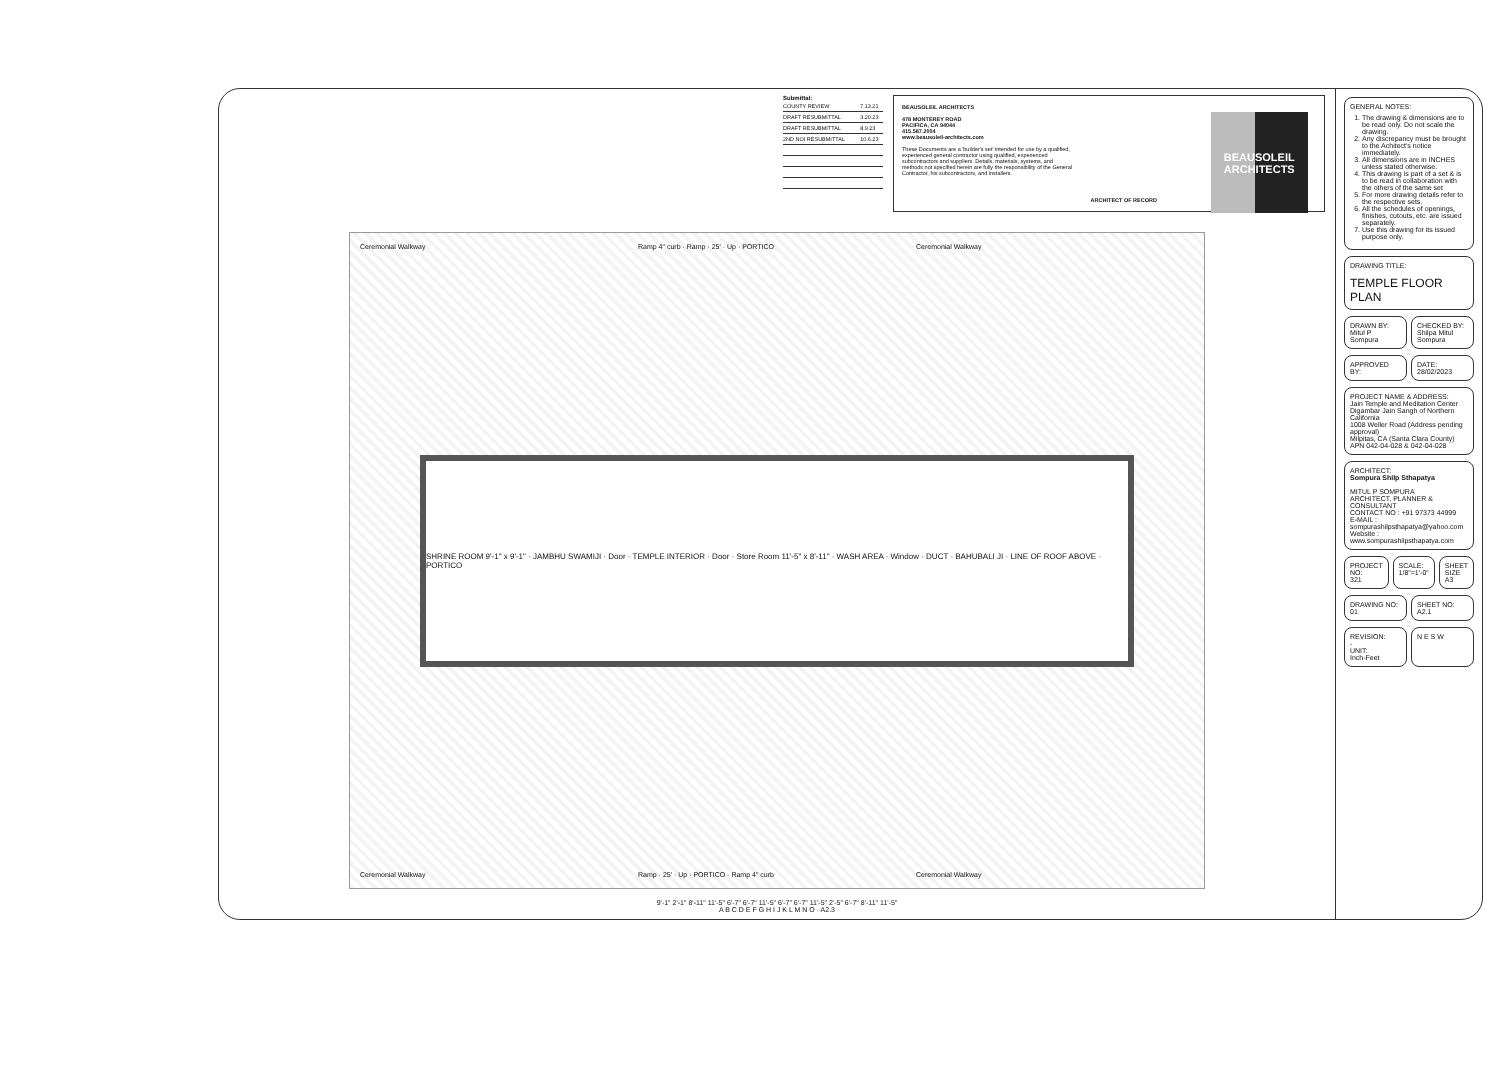Submittal:
| COUNTY REVIEW | 7.13.21 |
| DRAFT RESUBMITTAL | 3.20.23 |
| DRAFT RESUBMITTAL | 8.9.23 |
| 2ND NOI RESUBMITTAL | 10.6.23 |
BEAUSOLEIL ARCHITECTS
478 MONTEREY ROAD
PACIFICA, CA 94044
415.587.2004
www.beausoleil-architects.com
These Documents are a 'builder's set' intended for use by a qualified, experienced general contractor using qualified, experienced subcontractors and suppliers. Details, materials, systems, and methods not specified herein are fully the responsibility of the General Contractor, his subcontractors, and installers.
ARCHITECT OF RECORD
BEAUSOLEIL
ARCHITECTS
Ceremonial Walkway
Ramp 4" curb · Ramp · 25' · Up · PORTICO
Ceremonial Walkway
SHRINE ROOM 9'-1" x 9'-1" · JAMBHU SWAMIJI · Door · TEMPLE INTERIOR · Door · Store Room 11'-5" x 8'-11" · WASH AREA · Window · DUCT · BAHUBALI JI · LINE OF ROOF ABOVE · PORTICO
Ceremonial Walkway
Ramp · 25' · Up · PORTICO · Ramp 4" curb
Ceremonial Walkway
9'-1" 2'-1" 8'-11" 11'-5" 6'-7" 6'-7" 11'-5" 6'-7" 6'-7" 11'-5" 2'-5" 6'-7" 8'-11" 11'-5"
A B C D E F G H I J K L M N O · A2.3
GENERAL NOTES:
1. The drawing & dimensions are to be read only. Do not scale the drawing.
2. Any discrepancy must be brought to the Achitect's notice immediately.
3. All dimensions are in INCHES unless stated otherwise.
4. This drawing is part of a set & is to be read in collaboration with the others of the same set
5. For more drawing details refer to the respective sets.
6. All the schedules of openings, finishes, cutouts, etc. are issued separately.
7. Use this drawing for its issued purpose only.
DRAWING TITLE:
TEMPLE FLOOR PLAN
DRAWN BY:
Mitul P Sompura
CHECKED BY:
Shilpa Mitul Sompura
APPROVED BY: DATE:
28/02/2023
PROJECT NAME & ADDRESS:
Jain Temple and Meditation Center
Digambar Jain Sangh of Northern California
1008 Weller Road (Address pending approval)
Milpitas, CA (Santa Clara County)
APN 042-04-028 & 042-04-028
ARCHITECT:
Sompura Shilp Sthapatya
MITUL P SOMPURA
ARCHITECT, PLANNER & CONSULTANT
CONTACT NO : +91 97373 44999
E-MAIL : sompurashilpsthapatya@yahoo.com
Website : www.sompurashilpsthapatya.com
PROJECT NO:
321
SCALE:
1/8"=1'-0"
SHEET SIZE
A3
DRAWING NO:
01
SHEET NO:
A2.1
REVISION:
-
UNIT:
Inch-Feet
N E S W